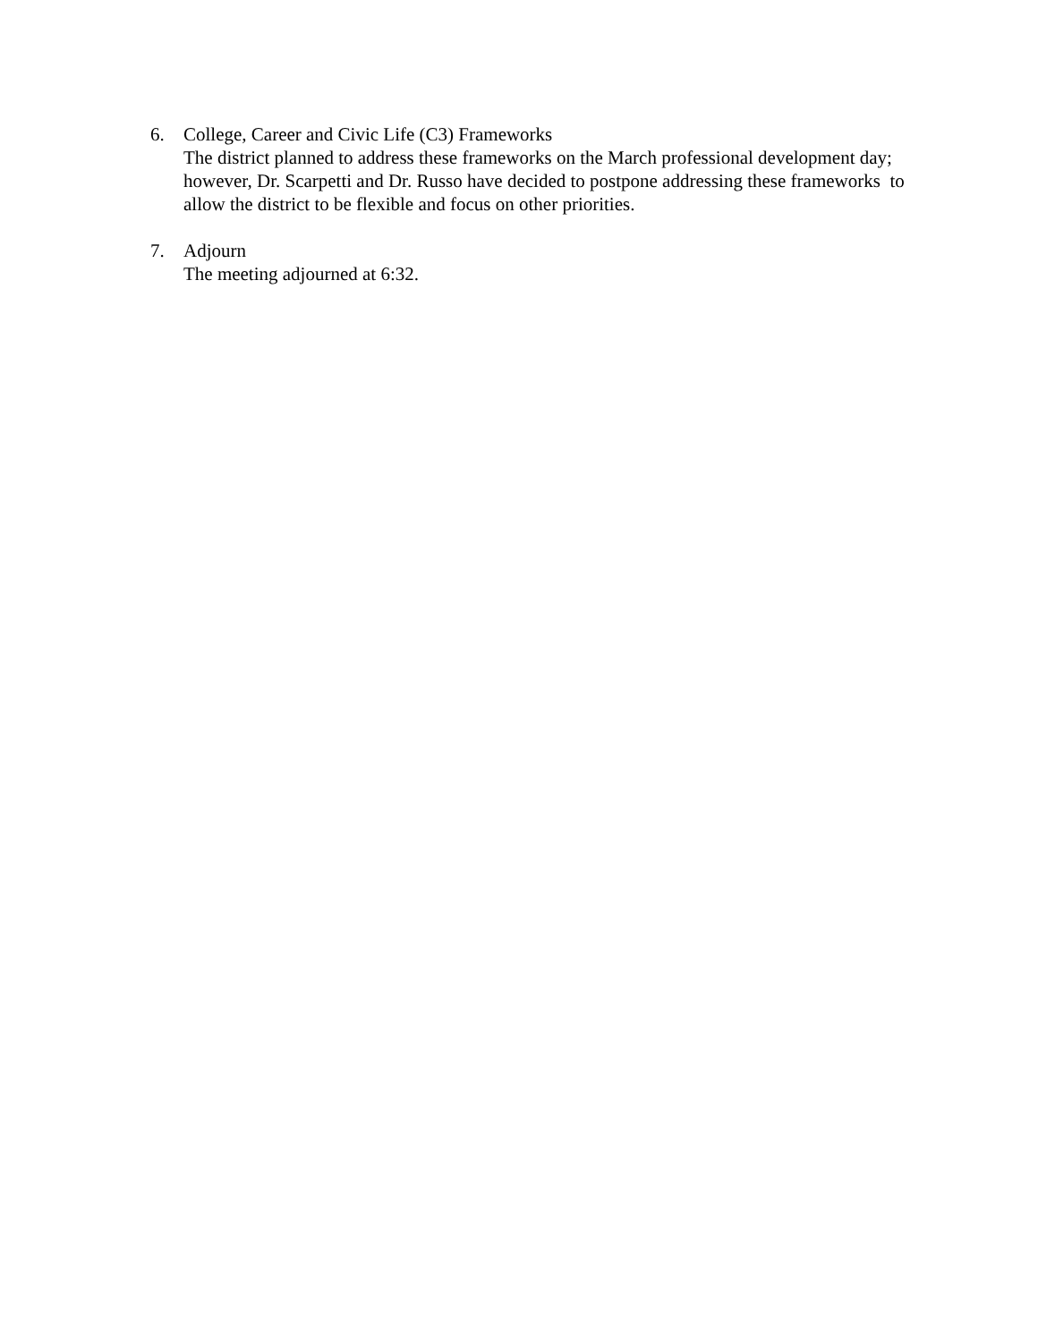6. College, Career and Civic Life (C3) Frameworks
The district planned to address these frameworks on the March professional development day; however, Dr. Scarpetti and Dr. Russo have decided to postpone addressing these frameworks to allow the district to be flexible and focus on other priorities.
7. Adjourn
The meeting adjourned at 6:32.